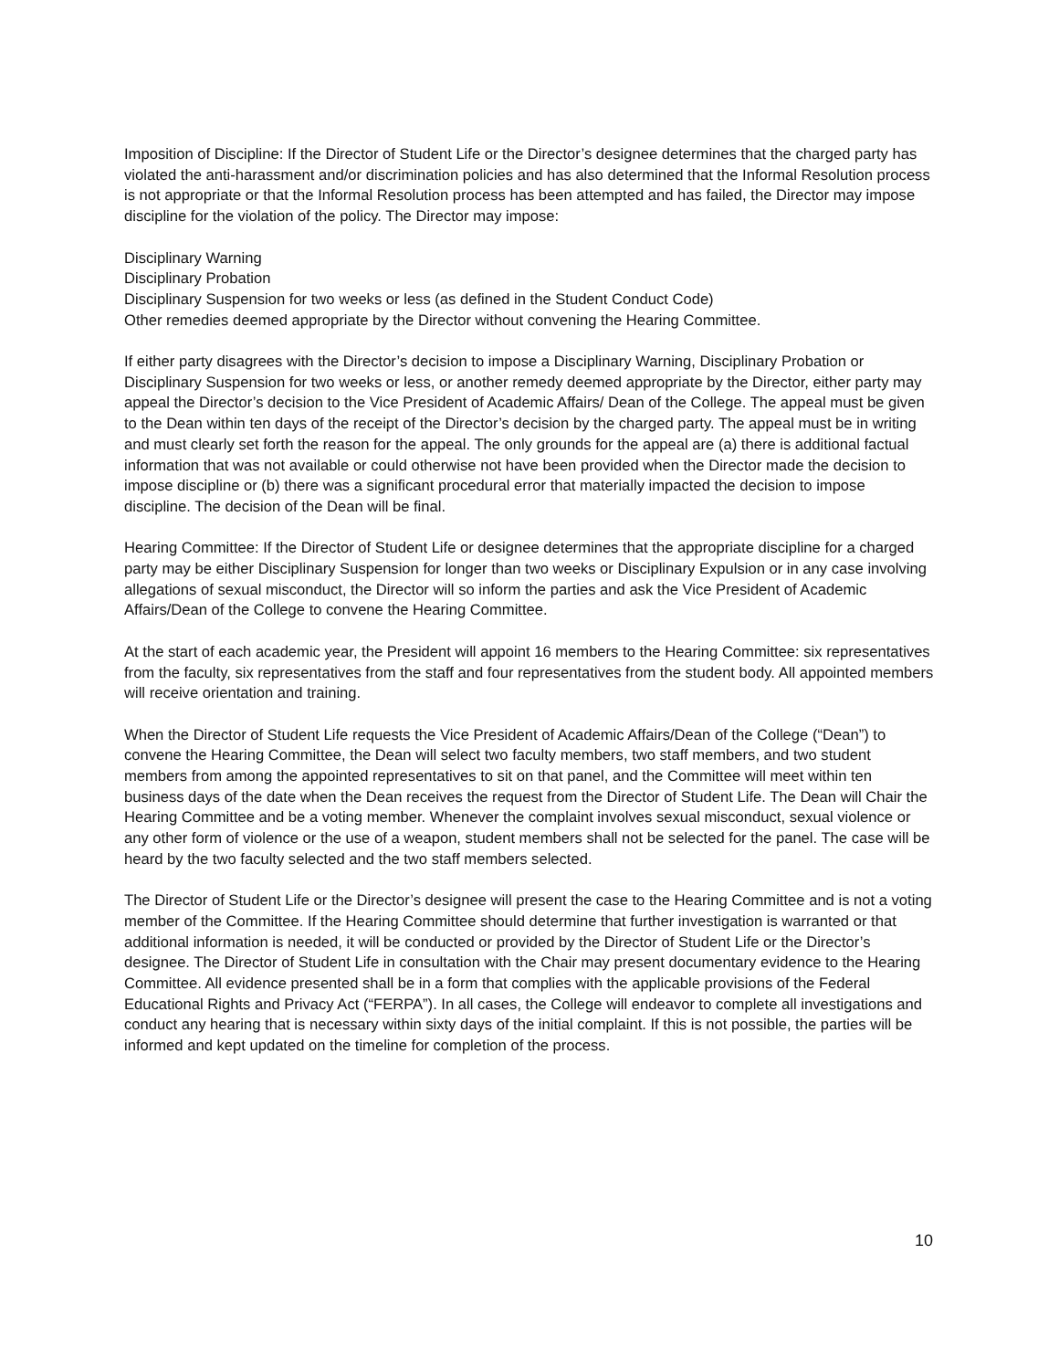Imposition of Discipline: If the Director of Student Life or the Director’s designee determines that the charged party has violated the anti-harassment and/or discrimination policies and has also determined that the Informal Resolution process is not appropriate or that the Informal Resolution process has been attempted and has failed, the Director may impose discipline for the violation of the policy. The Director may impose:
Disciplinary Warning
Disciplinary Probation
Disciplinary Suspension for two weeks or less (as defined in the Student Conduct Code)
Other remedies deemed appropriate by the Director without convening the Hearing Committee.
If either party disagrees with the Director’s decision to impose a Disciplinary Warning, Disciplinary Probation or Disciplinary Suspension for two weeks or less, or another remedy deemed appropriate by the Director, either party may appeal the Director’s decision to the Vice President of Academic Affairs/ Dean of the College. The appeal must be given to the Dean within ten days of the receipt of the Director’s decision by the charged party. The appeal must be in writing and must clearly set forth the reason for the appeal. The only grounds for the appeal are (a) there is additional factual information that was not available or could otherwise not have been provided when the Director made the decision to impose discipline or (b) there was a significant procedural error that materially impacted the decision to impose discipline. The decision of the Dean will be final.
Hearing Committee: If the Director of Student Life or designee determines that the appropriate discipline for a charged party may be either Disciplinary Suspension for longer than two weeks or Disciplinary Expulsion or in any case involving allegations of sexual misconduct, the Director will so inform the parties and ask the Vice President of Academic Affairs/Dean of the College to convene the Hearing Committee.
At the start of each academic year, the President will appoint 16 members to the Hearing Committee: six representatives from the faculty, six representatives from the staff and four representatives from the student body. All appointed members will receive orientation and training.
When the Director of Student Life requests the Vice President of Academic Affairs/Dean of the College (“Dean”) to convene the Hearing Committee, the Dean will select two faculty members, two staff members, and two student members from among the appointed representatives to sit on that panel, and the Committee will meet within ten business days of the date when the Dean receives the request from the Director of Student Life. The Dean will Chair the Hearing Committee and be a voting member. Whenever the complaint involves sexual misconduct, sexual violence or any other form of violence or the use of a weapon, student members shall not be selected for the panel. The case will be heard by the two faculty selected and the two staff members selected.
The Director of Student Life or the Director’s designee will present the case to the Hearing Committee and is not a voting member of the Committee. If the Hearing Committee should determine that further investigation is warranted or that additional information is needed, it will be conducted or provided by the Director of Student Life or the Director’s designee. The Director of Student Life in consultation with the Chair may present documentary evidence to the Hearing Committee. All evidence presented shall be in a form that complies with the applicable provisions of the Federal Educational Rights and Privacy Act (“FERPA”). In all cases, the College will endeavor to complete all investigations and conduct any hearing that is necessary within sixty days of the initial complaint. If this is not possible, the parties will be informed and kept updated on the timeline for completion of the process.
10